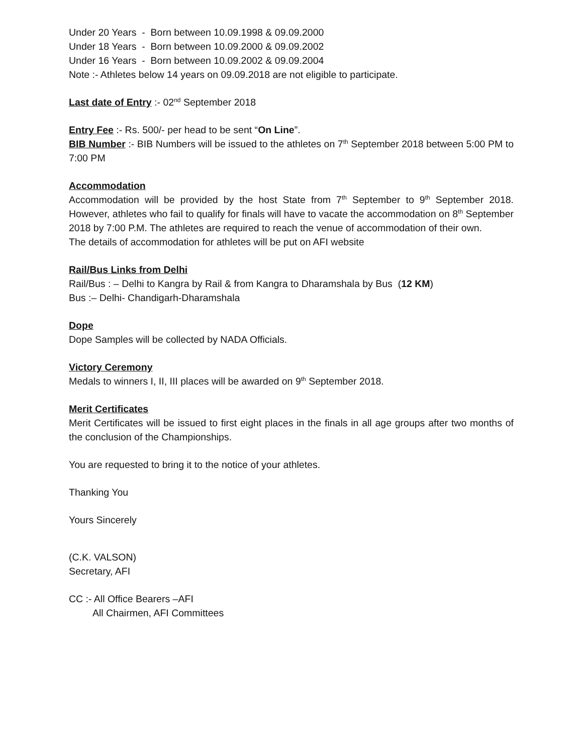Under 20 Years - Born between 10.09.1998 & 09.09.2000
Under 18 Years - Born between 10.09.2000 & 09.09.2002
Under 16 Years - Born between 10.09.2002 & 09.09.2004
Note :- Athletes below 14 years on 09.09.2018 are not eligible to participate.
Last date of Entry :- 02<sup>nd</sup> September 2018
Entry Fee :- Rs. 500/- per head to be sent “On Line”.
BIB Number :- BIB Numbers will be issued to the athletes on 7<sup>th</sup> September 2018 between 5:00 PM to 7:00 PM
Accommodation
Accommodation will be provided by the host State from 7<sup>th</sup> September to 9<sup>th</sup> September 2018. However, athletes who fail to qualify for finals will have to vacate the accommodation on 8<sup>th</sup> September 2018 by 7:00 P.M. The athletes are required to reach the venue of accommodation of their own.
The details of accommodation for athletes will be put on AFI website
Rail/Bus Links from Delhi
Rail/Bus : – Delhi to Kangra by Rail & from Kangra to Dharamshala by Bus (12 KM)
Bus :– Delhi- Chandigarh-Dharamshala
Dope
Dope Samples will be collected by NADA Officials.
Victory Ceremony
Medals to winners I, II, III places will be awarded on 9<sup>th</sup> September 2018.
Merit Certificates
Merit Certificates will be issued to first eight places in the finals in all age groups after two months of the conclusion of the Championships.
You are requested to bring it to the notice of your athletes.
Thanking You
Yours Sincerely
(C.K. VALSON)
Secretary, AFI
CC :- All Office Bearers –AFI
All Chairmen, AFI Committees